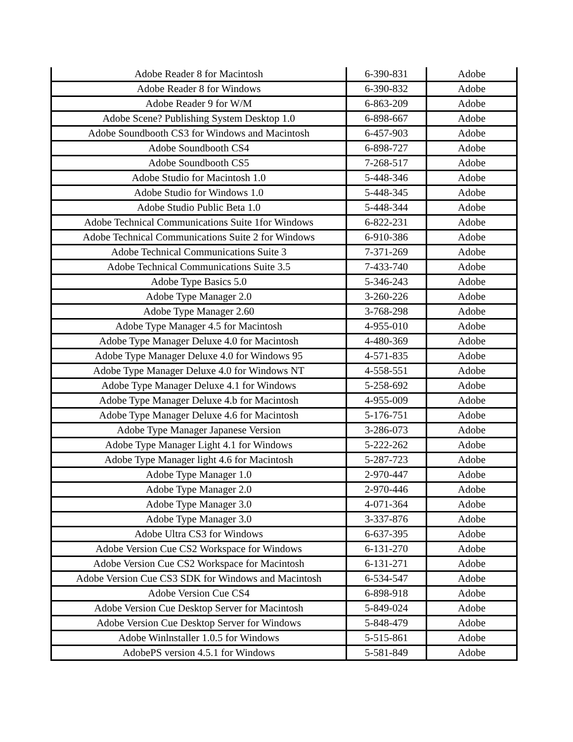| Adobe Reader 8 for Macintosh | 6-390-831 | Adobe |
| Adobe Reader 8 for Windows | 6-390-832 | Adobe |
| Adobe Reader 9 for W/M | 6-863-209 | Adobe |
| Adobe Scene? Publishing System Desktop 1.0 | 6-898-667 | Adobe |
| Adobe Soundbooth CS3 for Windows and Macintosh | 6-457-903 | Adobe |
| Adobe Soundbooth CS4 | 6-898-727 | Adobe |
| Adobe Soundbooth CS5 | 7-268-517 | Adobe |
| Adobe Studio for Macintosh 1.0 | 5-448-346 | Adobe |
| Adobe Studio for Windows 1.0 | 5-448-345 | Adobe |
| Adobe Studio Public Beta 1.0 | 5-448-344 | Adobe |
| Adobe Technical Communications Suite 1for Windows | 6-822-231 | Adobe |
| Adobe Technical Communications Suite 2 for Windows | 6-910-386 | Adobe |
| Adobe Technical Communications Suite 3 | 7-371-269 | Adobe |
| Adobe Technical Communications Suite 3.5 | 7-433-740 | Adobe |
| Adobe Type Basics 5.0 | 5-346-243 | Adobe |
| Adobe Type Manager 2.0 | 3-260-226 | Adobe |
| Adobe Type Manager 2.60 | 3-768-298 | Adobe |
| Adobe Type Manager 4.5 for Macintosh | 4-955-010 | Adobe |
| Adobe Type Manager Deluxe 4.0 for Macintosh | 4-480-369 | Adobe |
| Adobe Type Manager Deluxe 4.0 for Windows 95 | 4-571-835 | Adobe |
| Adobe Type Manager Deluxe 4.0 for Windows NT | 4-558-551 | Adobe |
| Adobe Type Manager Deluxe 4.1 for Windows | 5-258-692 | Adobe |
| Adobe Type Manager Deluxe 4.b for Macintosh | 4-955-009 | Adobe |
| Adobe Type Manager Deluxe 4.6 for Macintosh | 5-176-751 | Adobe |
| Adobe Type Manager Japanese Version | 3-286-073 | Adobe |
| Adobe Type Manager Light 4.1 for Windows | 5-222-262 | Adobe |
| Adobe Type Manager light 4.6 for Macintosh | 5-287-723 | Adobe |
| Adobe Type Manager 1.0 | 2-970-447 | Adobe |
| Adobe Type Manager 2.0 | 2-970-446 | Adobe |
| Adobe Type Manager 3.0 | 4-071-364 | Adobe |
| Adobe Type Manager 3.0 | 3-337-876 | Adobe |
| Adobe Ultra CS3 for Windows | 6-637-395 | Adobe |
| Adobe Version Cue CS2 Workspace for Windows | 6-131-270 | Adobe |
| Adobe Version Cue CS2 Workspace for Macintosh | 6-131-271 | Adobe |
| Adobe Version Cue CS3 SDK for Windows and Macintosh | 6-534-547 | Adobe |
| Adobe Version Cue CS4 | 6-898-918 | Adobe |
| Adobe Version Cue Desktop Server for Macintosh | 5-849-024 | Adobe |
| Adobe Version Cue Desktop Server for Windows | 5-848-479 | Adobe |
| Adobe Winlnstaller 1.0.5 for Windows | 5-515-861 | Adobe |
| AdobePS version 4.5.1 for Windows | 5-581-849 | Adobe |